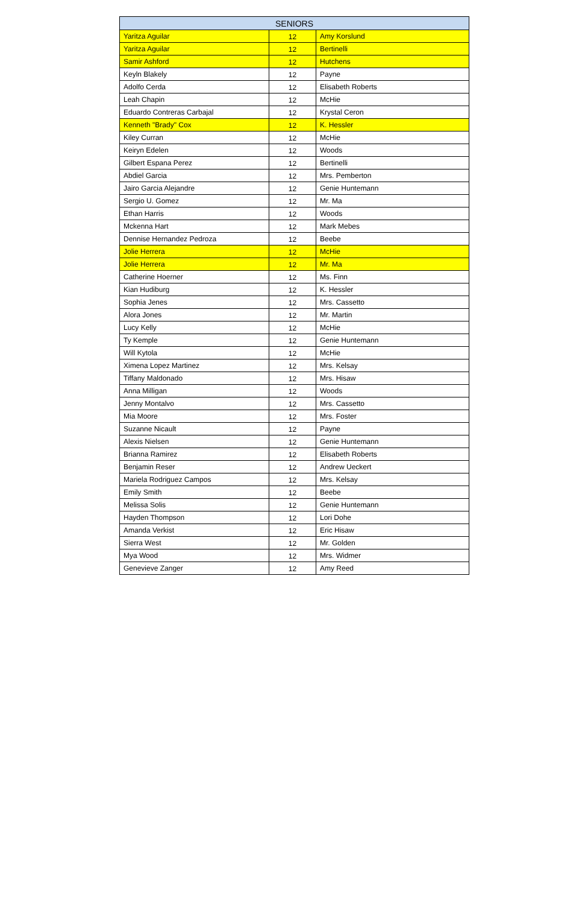| SENIORS | | |
| --- | --- | --- |
| Yaritza Aguilar | 12 | Amy Korslund |
| Yaritza Aguilar | 12 | Bertinelli |
| Samir Ashford | 12 | Hutchens |
| Keyln Blakely | 12 | Payne |
| Adolfo Cerda | 12 | Elisabeth Roberts |
| Leah Chapin | 12 | McHie |
| Eduardo Contreras Carbajal | 12 | Krystal Ceron |
| Kenneth "Brady" Cox | 12 | K. Hessler |
| Kiley Curran | 12 | McHie |
| Keiryn Edelen | 12 | Woods |
| Gilbert Espana Perez | 12 | Bertinelli |
| Abdiel Garcia | 12 | Mrs. Pemberton |
| Jairo Garcia Alejandre | 12 | Genie Huntemann |
| Sergio U. Gomez | 12 | Mr. Ma |
| Ethan Harris | 12 | Woods |
| Mckenna Hart | 12 | Mark Mebes |
| Dennise Hernandez Pedroza | 12 | Beebe |
| Jolie Herrera | 12 | McHie |
| Jolie Herrera | 12 | Mr. Ma |
| Catherine Hoerner | 12 | Ms. Finn |
| Kian Hudiburg | 12 | K. Hessler |
| Sophia Jenes | 12 | Mrs. Cassetto |
| Alora Jones | 12 | Mr. Martin |
| Lucy Kelly | 12 | McHie |
| Ty Kemple | 12 | Genie Huntemann |
| Will Kytola | 12 | McHie |
| Ximena Lopez Martinez | 12 | Mrs. Kelsay |
| Tiffany Maldonado | 12 | Mrs. Hisaw |
| Anna Milligan | 12 | Woods |
| Jenny Montalvo | 12 | Mrs. Cassetto |
| Mia Moore | 12 | Mrs. Foster |
| Suzanne Nicault | 12 | Payne |
| Alexis Nielsen | 12 | Genie Huntemann |
| Brianna Ramirez | 12 | Elisabeth Roberts |
| Benjamin Reser | 12 | Andrew Ueckert |
| Mariela Rodriguez Campos | 12 | Mrs. Kelsay |
| Emily Smith | 12 | Beebe |
| Melissa Solis | 12 | Genie Huntemann |
| Hayden Thompson | 12 | Lori Dohe |
| Amanda Verkist | 12 | Eric Hisaw |
| Sierra West | 12 | Mr. Golden |
| Mya Wood | 12 | Mrs. Widmer |
| Genevieve Zanger | 12 | Amy Reed |